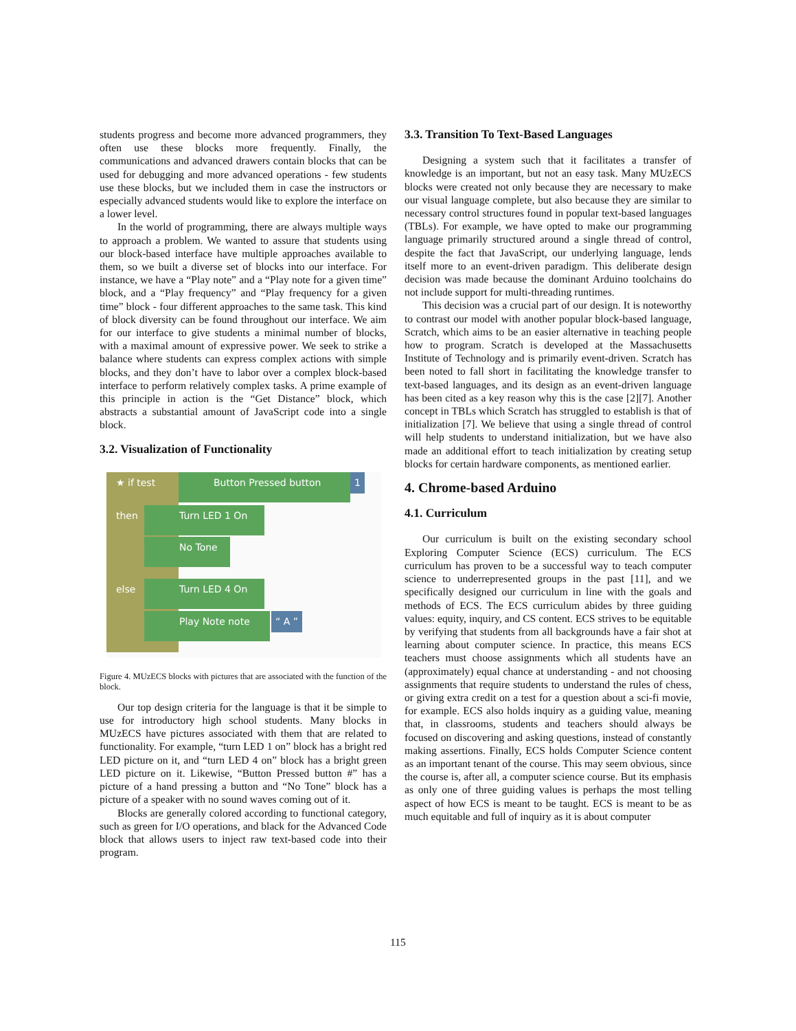students progress and become more advanced programmers, they often use these blocks more frequently. Finally, the communications and advanced drawers contain blocks that can be used for debugging and more advanced operations - few students use these blocks, but we included them in case the instructors or especially advanced students would like to explore the interface on a lower level.
In the world of programming, there are always multiple ways to approach a problem. We wanted to assure that students using our block-based interface have multiple approaches available to them, so we built a diverse set of blocks into our interface. For instance, we have a “Play note” and a “Play note for a given time” block, and a “Play frequency” and “Play frequency for a given time” block - four different approaches to the same task. This kind of block diversity can be found throughout our interface. We aim for our interface to give students a minimal number of blocks, with a maximal amount of expressive power. We seek to strike a balance where students can express complex actions with simple blocks, and they don’t have to labor over a complex block-based interface to perform relatively complex tasks. A prime example of this principle in action is the “Get Distance” block, which abstracts a substantial amount of JavaScript code into a single block.
3.2. Visualization of Functionality
★ if test Button Pressed button 1
then Turn LED 1 On
No Tone
else Turn LED 4 On
Play Note note “ A ”
Figure 4. MUzECS blocks with pictures that are associated with the function of the block.
Our top design criteria for the language is that it be simple to use for introductory high school students. Many blocks in MUzECS have pictures associated with them that are related to functionality. For example, “turn LED 1 on” block has a bright red LED picture on it, and “turn LED 4 on” block has a bright green LED picture on it. Likewise, “Button Pressed button #” has a picture of a hand pressing a button and “No Tone” block has a picture of a speaker with no sound waves coming out of it.
Blocks are generally colored according to functional category, such as green for I/O operations, and black for the Advanced Code block that allows users to inject raw text-based code into their program.
3.3. Transition To Text-Based Languages
Designing a system such that it facilitates a transfer of knowledge is an important, but not an easy task. Many MUzECS blocks were created not only because they are necessary to make our visual language complete, but also because they are similar to necessary control structures found in popular text-based languages (TBLs). For example, we have opted to make our programming language primarily structured around a single thread of control, despite the fact that JavaScript, our underlying language, lends itself more to an event-driven paradigm. This deliberate design decision was made because the dominant Arduino toolchains do not include support for multi-threading runtimes.
This decision was a crucial part of our design. It is noteworthy to contrast our model with another popular block-based language, Scratch, which aims to be an easier alternative in teaching people how to program. Scratch is developed at the Massachusetts Institute of Technology and is primarily event-driven. Scratch has been noted to fall short in facilitating the knowledge transfer to text-based languages, and its design as an event-driven language has been cited as a key reason why this is the case [2][7]. Another concept in TBLs which Scratch has struggled to establish is that of initialization [7]. We believe that using a single thread of control will help students to understand initialization, but we have also made an additional effort to teach initialization by creating setup blocks for certain hardware components, as mentioned earlier.
4. Chrome-based Arduino
4.1. Curriculum
Our curriculum is built on the existing secondary school Exploring Computer Science (ECS) curriculum. The ECS curriculum has proven to be a successful way to teach computer science to underrepresented groups in the past [11], and we specifically designed our curriculum in line with the goals and methods of ECS. The ECS curriculum abides by three guiding values: equity, inquiry, and CS content. ECS strives to be equitable by verifying that students from all backgrounds have a fair shot at learning about computer science. In practice, this means ECS teachers must choose assignments which all students have an (approximately) equal chance at understanding - and not choosing assignments that require students to understand the rules of chess, or giving extra credit on a test for a question about a sci-fi movie, for example. ECS also holds inquiry as a guiding value, meaning that, in classrooms, students and teachers should always be focused on discovering and asking questions, instead of constantly making assertions. Finally, ECS holds Computer Science content as an important tenant of the course. This may seem obvious, since the course is, after all, a computer science course. But its emphasis as only one of three guiding values is perhaps the most telling aspect of how ECS is meant to be taught. ECS is meant to be as much equitable and full of inquiry as it is about computer
115